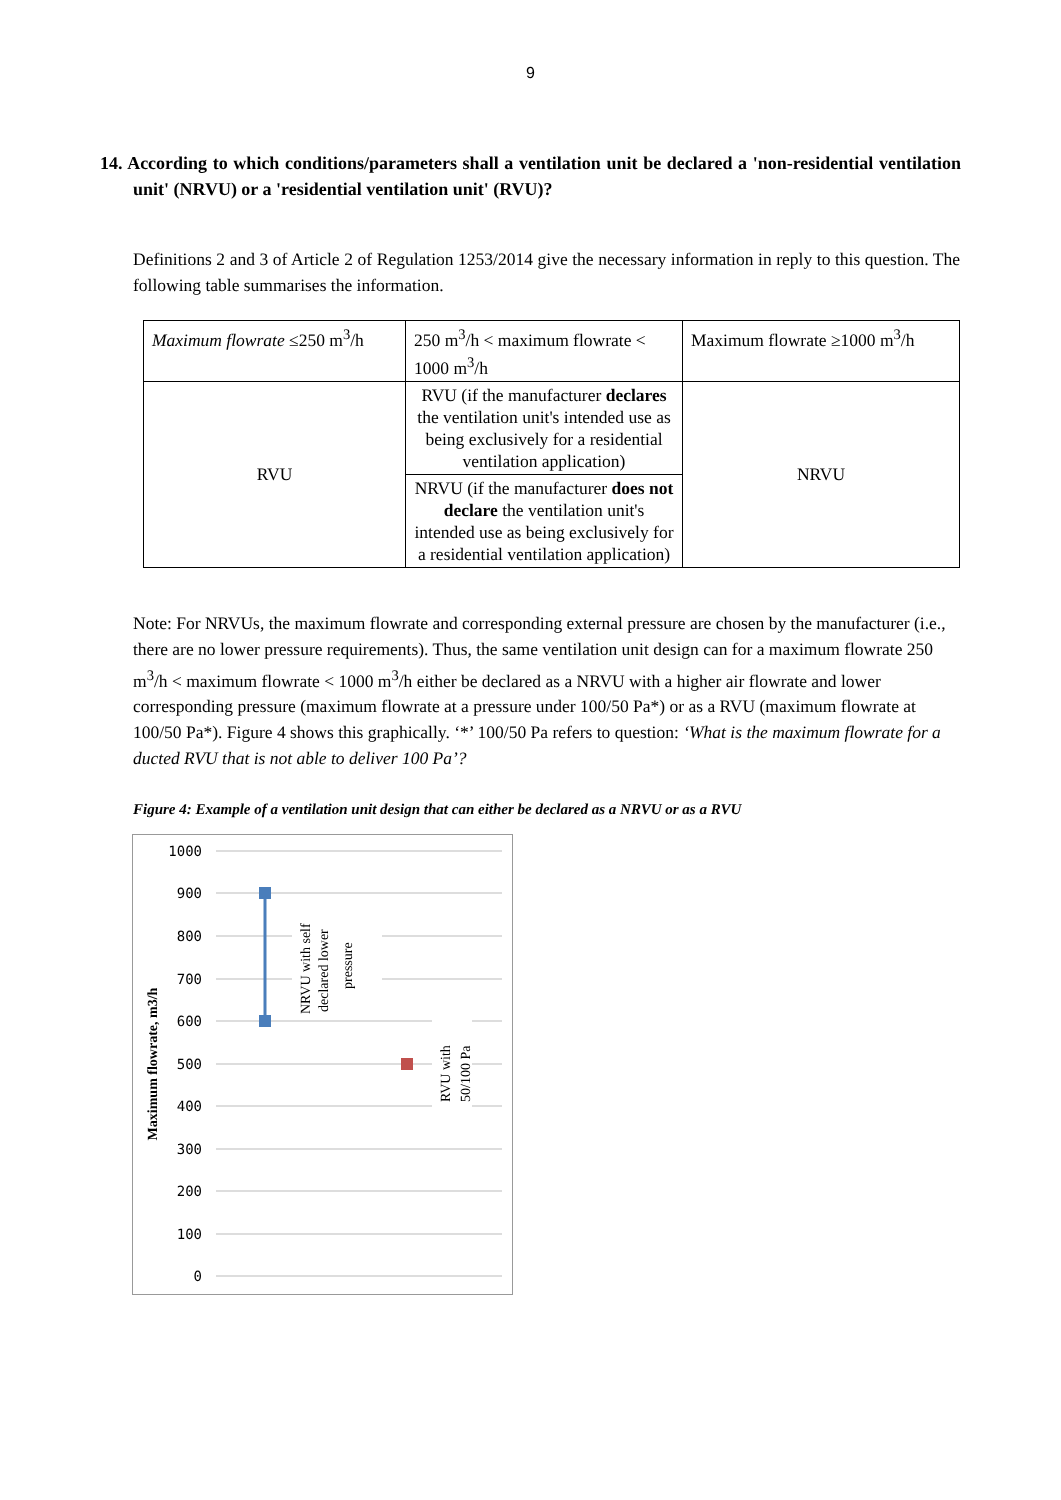9
14. According to which conditions/parameters shall a ventilation unit be declared a 'non-residential ventilation unit' (NRVU) or a 'residential ventilation unit' (RVU)?
Definitions 2 and 3 of Article 2 of Regulation 1253/2014 give the necessary information in reply to this question. The following table summarises the information.
| Maximum flowrate ≤250 m<sup>3</sup>/h | 250 m<sup>3</sup>/h < maximum flowrate < 1000 m<sup>3</sup>/h | Maximum flowrate ≥1000 m<sup>3</sup>/h |
| RVU | RVU (if the manufacturer declares the ventilation unit's intended use as being exclusively for a residential ventilation application) | NRVU |
| | NRVU (if the manufacturer does not declare the ventilation unit's intended use as being exclusively for a residential ventilation application) | |
Note: For NRVUs, the maximum flowrate and corresponding external pressure are chosen by the manufacturer (i.e., there are no lower pressure requirements). Thus, the same ventilation unit design can for a maximum flowrate 250 m<sup>3</sup>/h < maximum flowrate < 1000 m<sup>3</sup>/h either be declared as a NRVU with a higher air flowrate and lower corresponding pressure (maximum flowrate at a pressure under 100/50 Pa*) or as a RVU (maximum flowrate at 100/50 Pa*). Figure 4 shows this graphically. ‘*’ 100/50 Pa refers to question: ‘What is the maximum flowrate for a ducted RVU that is not able to deliver 100 Pa’?
Figure 4: Example of a ventilation unit design that can either be declared as a NRVU or as a RVU
1000
900
800
700
600
500
400
300
200
100
0
Maximum flowrate, m3/h
NRVU with self
declared lower
pressure
RVU with
50/100 Pa